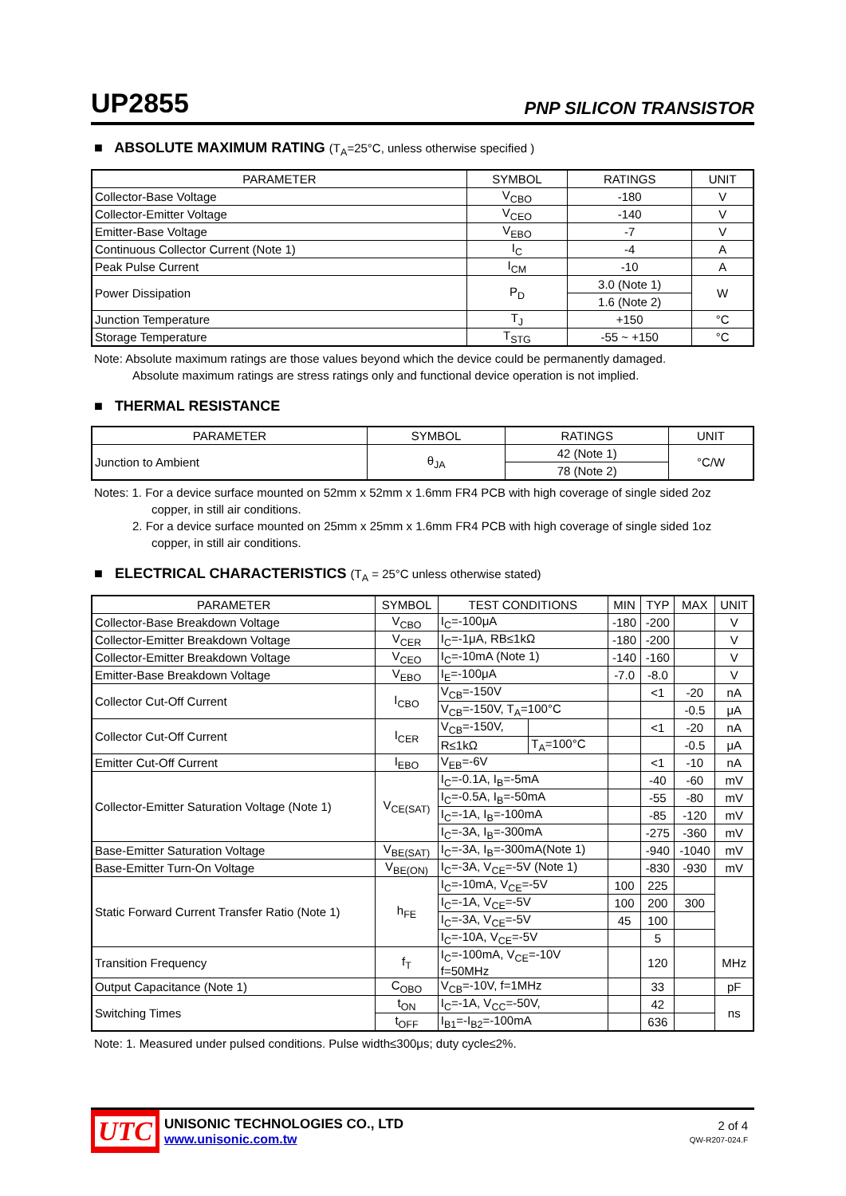UP2855
PNP SILICON TRANSISTOR
■ ABSOLUTE MAXIMUM RATING (T<sub>A</sub>=25°C, unless otherwise specified )
| PARAMETER | SYMBOL | RATINGS | UNIT |
| --- | --- | --- | --- |
| Collector-Base Voltage | V<sub>CBO</sub> | -180 | V |
| Collector-Emitter Voltage | V<sub>CEO</sub> | -140 | V |
| Emitter-Base Voltage | V<sub>EBO</sub> | -7 | V |
| Continuous Collector Current (Note 1) | I<sub>C</sub> | -4 | A |
| Peak Pulse Current | I<sub>CM</sub> | -10 | A |
| Power Dissipation | P<sub>D</sub> | 3.0 (Note 1) | W |
| | | 1.6 (Note 2) | |
| Junction Temperature | T<sub>J</sub> | +150 | °C |
| Storage Temperature | T<sub>STG</sub> | -55 ~ +150 | °C |
Note: Absolute maximum ratings are those values beyond which the device could be permanently damaged.
Absolute maximum ratings are stress ratings only and functional device operation is not implied.
■ THERMAL RESISTANCE
| PARAMETER | SYMBOL | RATINGS | UNIT |
| --- | --- | --- | --- |
| Junction to Ambient | θ<sub>JA</sub> | 42 (Note 1) | °C/W |
| | | 78 (Note 2) | |
Notes: 1. For a device surface mounted on 52mm x 52mm x 1.6mm FR4 PCB with high coverage of single sided 2oz
copper, in still air conditions.
2. For a device surface mounted on 25mm x 25mm x 1.6mm FR4 PCB with high coverage of single sided 1oz
copper, in still air conditions.
■ ELECTRICAL CHARACTERISTICS (T<sub>A</sub> = 25°C unless otherwise stated)
| PARAMETER | SYMBOL | TEST CONDITIONS | | MIN | TYP | MAX | UNIT |
| --- | --- | --- | --- | --- | --- | --- | --- |
| Collector-Base Breakdown Voltage | V<sub>CBO</sub> | I<sub>C</sub>=-100μA | | -180 | -200 | | V |
| Collector-Emitter Breakdown Voltage | V<sub>CER</sub> | I<sub>C</sub>=-1μA, RB≤1kΩ | | -180 | -200 | | V |
| Collector-Emitter Breakdown Voltage | V<sub>CEO</sub> | I<sub>C</sub>=-10mA (Note 1) | | -140 | -160 | | V |
| Emitter-Base Breakdown Voltage | V<sub>EBO</sub> | I<sub>E</sub>=-100μA | | -7.0 | -8.0 | | V |
| Collector Cut-Off Current | I<sub>CBO</sub> | V<sub>CB</sub>=-150V | | | <1 | -20 | nA |
| | | V<sub>CB</sub>=-150V, T<sub>A</sub>=100°C | | | | -0.5 | μA |
| Collector Cut-Off Current | I<sub>CER</sub> | V<sub>CB</sub>=-150V, | | | <1 | -20 | nA |
| | | R≤1kΩ | T<sub>A</sub>=100°C | | | -0.5 | μA |
| Emitter Cut-Off Current | I<sub>EBO</sub> | V<sub>EB</sub>=-6V | | | <1 | -10 | nA |
| Collector-Emitter Saturation Voltage (Note 1) | V<sub>CE(SAT)</sub> | I<sub>C</sub>=-0.1A, I<sub>B</sub>=-5mA | | | -40 | -60 | mV |
| | | I<sub>C</sub>=-0.5A, I<sub>B</sub>=-50mA | | | -55 | -80 | mV |
| | | I<sub>C</sub>=-1A, I<sub>B</sub>=-100mA | | | -85 | -120 | mV |
| | | I<sub>C</sub>=-3A, I<sub>B</sub>=-300mA | | | -275 | -360 | mV |
| Base-Emitter Saturation Voltage | V<sub>BE(SAT)</sub> | I<sub>C</sub>=-3A, I<sub>B</sub>=-300mA(Note 1) | | | -940 | -1040 | mV |
| Base-Emitter Turn-On Voltage | V<sub>BE(ON)</sub> | I<sub>C</sub>=-3A, V<sub>CE</sub>=-5V (Note 1) | | | -830 | -930 | mV |
| Static Forward Current Transfer Ratio (Note 1) | h<sub>FE</sub> | I<sub>C</sub>=-10mA, V<sub>CE</sub>=-5V | | 100 | 225 | | |
| | | I<sub>C</sub>=-1A, V<sub>CE</sub>=-5V | | 100 | 200 | 300 | |
| | | I<sub>C</sub>=-3A, V<sub>CE</sub>=-5V | | 45 | 100 | | |
| | | I<sub>C</sub>=-10A, V<sub>CE</sub>=-5V | | | 5 | | |
| Transition Frequency | f<sub>T</sub> | I<sub>C</sub>=-100mA, V<sub>CE</sub>=-10V f=50MHz | | | 120 | | MHz |
| Output Capacitance (Note 1) | C<sub>OBO</sub> | V<sub>CB</sub>=-10V, f=1MHz | | | 33 | | pF |
| Switching Times | t<sub>ON</sub> | I<sub>C</sub>=-1A, V<sub>CC</sub>=-50V, | | | 42 | | ns |
| | t<sub>OFF</sub> | I<sub>B1</sub>=-I<sub>B2</sub>=-100mA | | | 636 | | |
Note: 1. Measured under pulsed conditions. Pulse width≤300μs; duty cycle≤2%.
UTC
UNISONIC TECHNOLOGIES CO., LTD
www.unisonic.com.tw
2 of 4
QW-R207-024.F